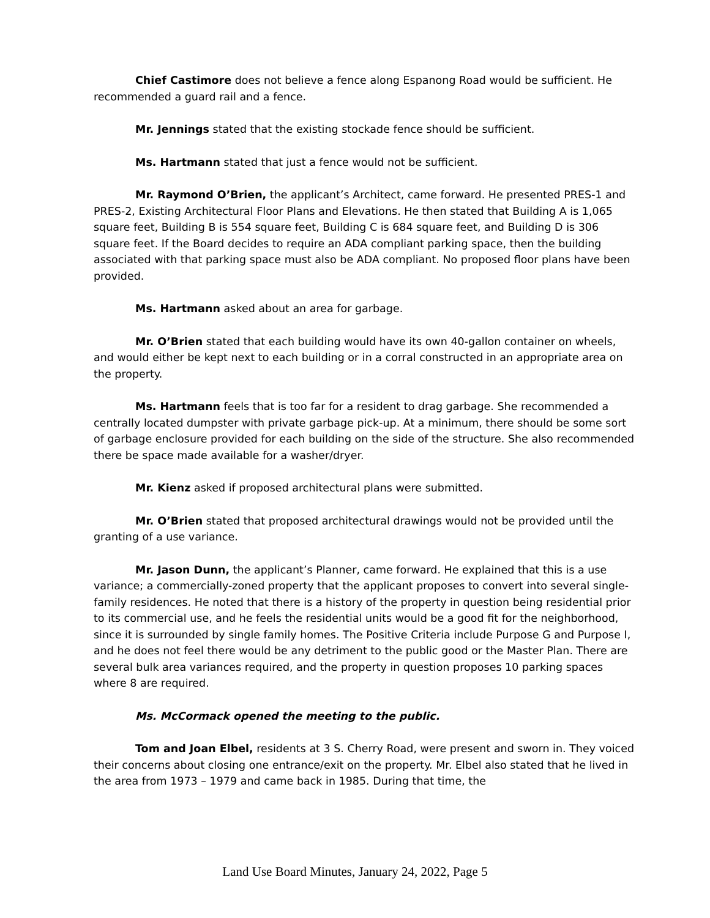Chief Castimore does not believe a fence along Espanong Road would be sufficient. He recommended a guard rail and a fence.
Mr. Jennings stated that the existing stockade fence should be sufficient.
Ms. Hartmann stated that just a fence would not be sufficient.
Mr. Raymond O’Brien, the applicant’s Architect, came forward. He presented PRES-1 and PRES-2, Existing Architectural Floor Plans and Elevations. He then stated that Building A is 1,065 square feet, Building B is 554 square feet, Building C is 684 square feet, and Building D is 306 square feet. If the Board decides to require an ADA compliant parking space, then the building associated with that parking space must also be ADA compliant. No proposed floor plans have been provided.
Ms. Hartmann asked about an area for garbage.
Mr. O’Brien stated that each building would have its own 40-gallon container on wheels, and would either be kept next to each building or in a corral constructed in an appropriate area on the property.
Ms. Hartmann feels that is too far for a resident to drag garbage. She recommended a centrally located dumpster with private garbage pick-up. At a minimum, there should be some sort of garbage enclosure provided for each building on the side of the structure. She also recommended there be space made available for a washer/dryer.
Mr. Kienz asked if proposed architectural plans were submitted.
Mr. O’Brien stated that proposed architectural drawings would not be provided until the granting of a use variance.
Mr. Jason Dunn, the applicant’s Planner, came forward. He explained that this is a use variance; a commercially-zoned property that the applicant proposes to convert into several single-family residences. He noted that there is a history of the property in question being residential prior to its commercial use, and he feels the residential units would be a good fit for the neighborhood, since it is surrounded by single family homes. The Positive Criteria include Purpose G and Purpose I, and he does not feel there would be any detriment to the public good or the Master Plan. There are several bulk area variances required, and the property in question proposes 10 parking spaces where 8 are required.
Ms. McCormack opened the meeting to the public.
Tom and Joan Elbel, residents at 3 S. Cherry Road, were present and sworn in. They voiced their concerns about closing one entrance/exit on the property. Mr. Elbel also stated that he lived in the area from 1973 – 1979 and came back in 1985. During that time, the
Land Use Board Minutes, January 24, 2022, Page 5